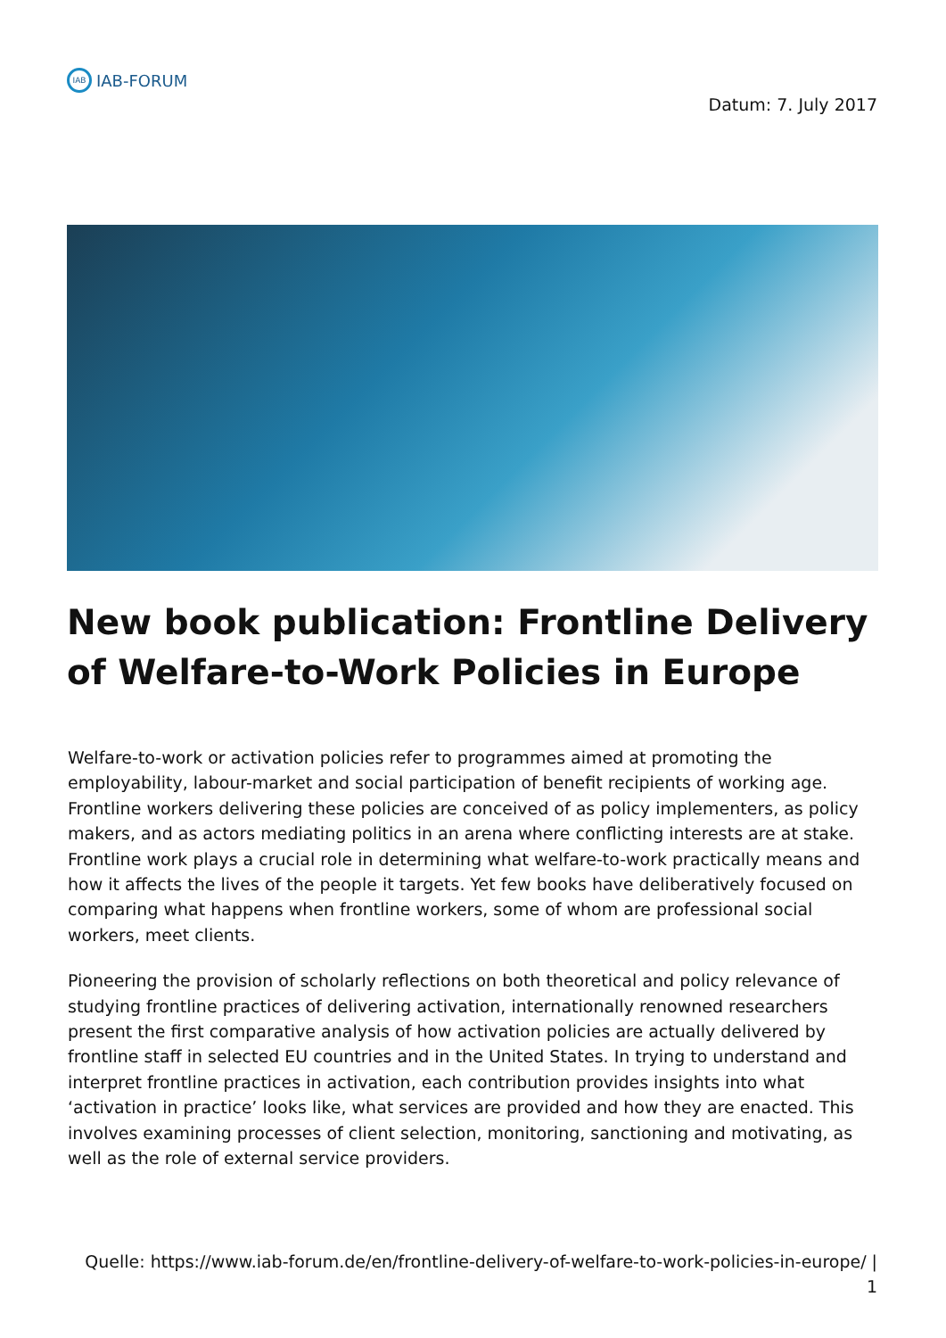IAB
IAB-FORUM
Datum: 7. July 2017
New book publication: Frontline Delivery of Welfare-to-Work Policies in Europe
Welfare-to-work or activation policies refer to programmes aimed at promoting the employability, labour-market and social participation of benefit recipients of working age. Frontline workers delivering these policies are conceived of as policy implementers, as policy makers, and as actors mediating politics in an arena where conflicting interests are at stake. Frontline work plays a crucial role in determining what welfare-to-work practically means and how it affects the lives of the people it targets. Yet few books have deliberatively focused on comparing what happens when frontline workers, some of whom are professional social workers, meet clients.
Pioneering the provision of scholarly reflections on both theoretical and policy relevance of studying frontline practices of delivering activation, internationally renowned researchers present the first comparative analysis of how activation policies are actually delivered by frontline staff in selected EU countries and in the United States. In trying to understand and interpret frontline practices in activation, each contribution provides insights into what ‘activation in practice’ looks like, what services are provided and how they are enacted. This involves examining processes of client selection, monitoring, sanctioning and motivating, as well as the role of external service providers.
Quelle: https://www.iab-forum.de/en/frontline-delivery-of-welfare-to-work-policies-in-europe/ |
1